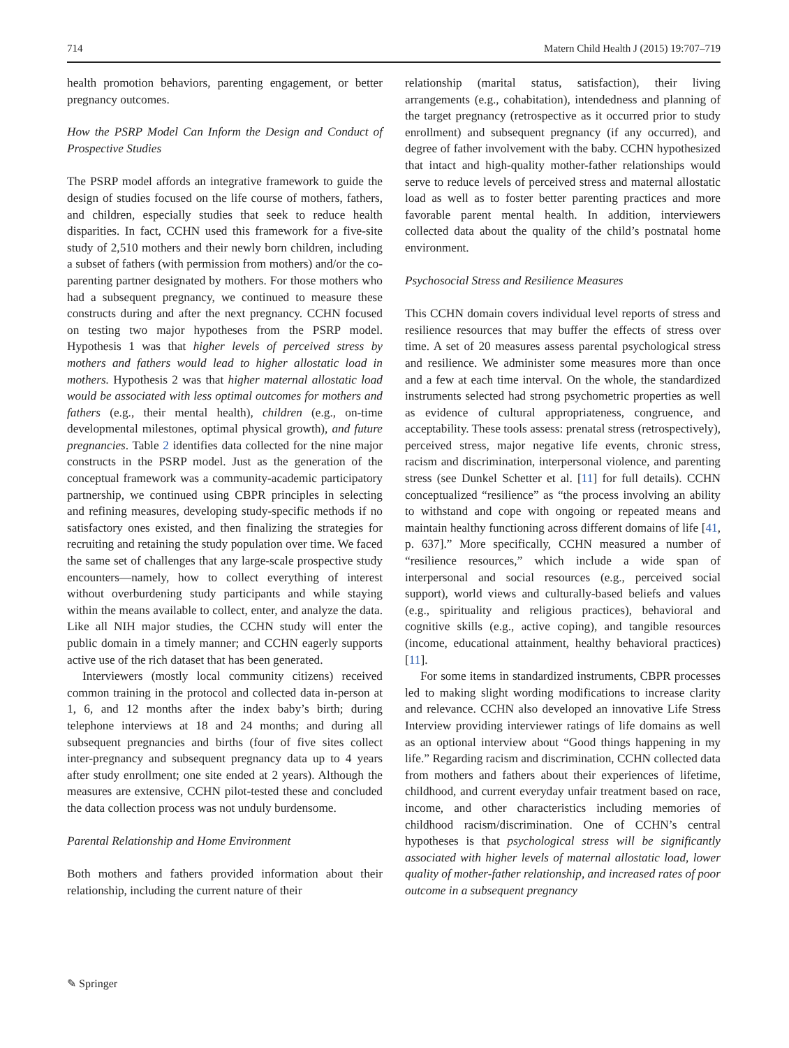714 Matern Child Health J (2015) 19:707–719
health promotion behaviors, parenting engagement, or better pregnancy outcomes.
How the PSRP Model Can Inform the Design and Conduct of Prospective Studies
The PSRP model affords an integrative framework to guide the design of studies focused on the life course of mothers, fathers, and children, especially studies that seek to reduce health disparities. In fact, CCHN used this framework for a five-site study of 2,510 mothers and their newly born children, including a subset of fathers (with permission from mothers) and/or the co-parenting partner designated by mothers. For those mothers who had a subsequent pregnancy, we continued to measure these constructs during and after the next pregnancy. CCHN focused on testing two major hypotheses from the PSRP model. Hypothesis 1 was that higher levels of perceived stress by mothers and fathers would lead to higher allostatic load in mothers. Hypothesis 2 was that higher maternal allostatic load would be associated with less optimal outcomes for mothers and fathers (e.g., their mental health), children (e.g., on-time developmental milestones, optimal physical growth), and future pregnancies. Table 2 identifies data collected for the nine major constructs in the PSRP model. Just as the generation of the conceptual framework was a community-academic participatory partnership, we continued using CBPR principles in selecting and refining measures, developing study-specific methods if no satisfactory ones existed, and then finalizing the strategies for recruiting and retaining the study population over time. We faced the same set of challenges that any large-scale prospective study encounters—namely, how to collect everything of interest without overburdening study participants and while staying within the means available to collect, enter, and analyze the data. Like all NIH major studies, the CCHN study will enter the public domain in a timely manner; and CCHN eagerly supports active use of the rich dataset that has been generated.
Interviewers (mostly local community citizens) received common training in the protocol and collected data in-person at 1, 6, and 12 months after the index baby’s birth; during telephone interviews at 18 and 24 months; and during all subsequent pregnancies and births (four of five sites collect inter-pregnancy and subsequent pregnancy data up to 4 years after study enrollment; one site ended at 2 years). Although the measures are extensive, CCHN pilot-tested these and concluded the data collection process was not unduly burdensome.
Parental Relationship and Home Environment
Both mothers and fathers provided information about their relationship, including the current nature of their
relationship (marital status, satisfaction), their living arrangements (e.g., cohabitation), intendedness and planning of the target pregnancy (retrospective as it occurred prior to study enrollment) and subsequent pregnancy (if any occurred), and degree of father involvement with the baby. CCHN hypothesized that intact and high-quality mother-father relationships would serve to reduce levels of perceived stress and maternal allostatic load as well as to foster better parenting practices and more favorable parent mental health. In addition, interviewers collected data about the quality of the child’s postnatal home environment.
Psychosocial Stress and Resilience Measures
This CCHN domain covers individual level reports of stress and resilience resources that may buffer the effects of stress over time. A set of 20 measures assess parental psychological stress and resilience. We administer some measures more than once and a few at each time interval. On the whole, the standardized instruments selected had strong psychometric properties as well as evidence of cultural appropriateness, congruence, and acceptability. These tools assess: prenatal stress (retrospectively), perceived stress, major negative life events, chronic stress, racism and discrimination, interpersonal violence, and parenting stress (see Dunkel Schetter et al. [11] for full details). CCHN conceptualized “resilience” as “the process involving an ability to withstand and cope with ongoing or repeated means and maintain healthy functioning across different domains of life [41, p. 637].” More specifically, CCHN measured a number of “resilience resources,” which include a wide span of interpersonal and social resources (e.g., perceived social support), world views and culturally-based beliefs and values (e.g., spirituality and religious practices), behavioral and cognitive skills (e.g., active coping), and tangible resources (income, educational attainment, healthy behavioral practices) [11].
For some items in standardized instruments, CBPR processes led to making slight wording modifications to increase clarity and relevance. CCHN also developed an innovative Life Stress Interview providing interviewer ratings of life domains as well as an optional interview about “Good things happening in my life.” Regarding racism and discrimination, CCHN collected data from mothers and fathers about their experiences of lifetime, childhood, and current everyday unfair treatment based on race, income, and other characteristics including memories of childhood racism/discrimination. One of CCHN’s central hypotheses is that psychological stress will be significantly associated with higher levels of maternal allostatic load, lower quality of mother-father relationship, and increased rates of poor outcome in a subsequent pregnancy
✎ Springer